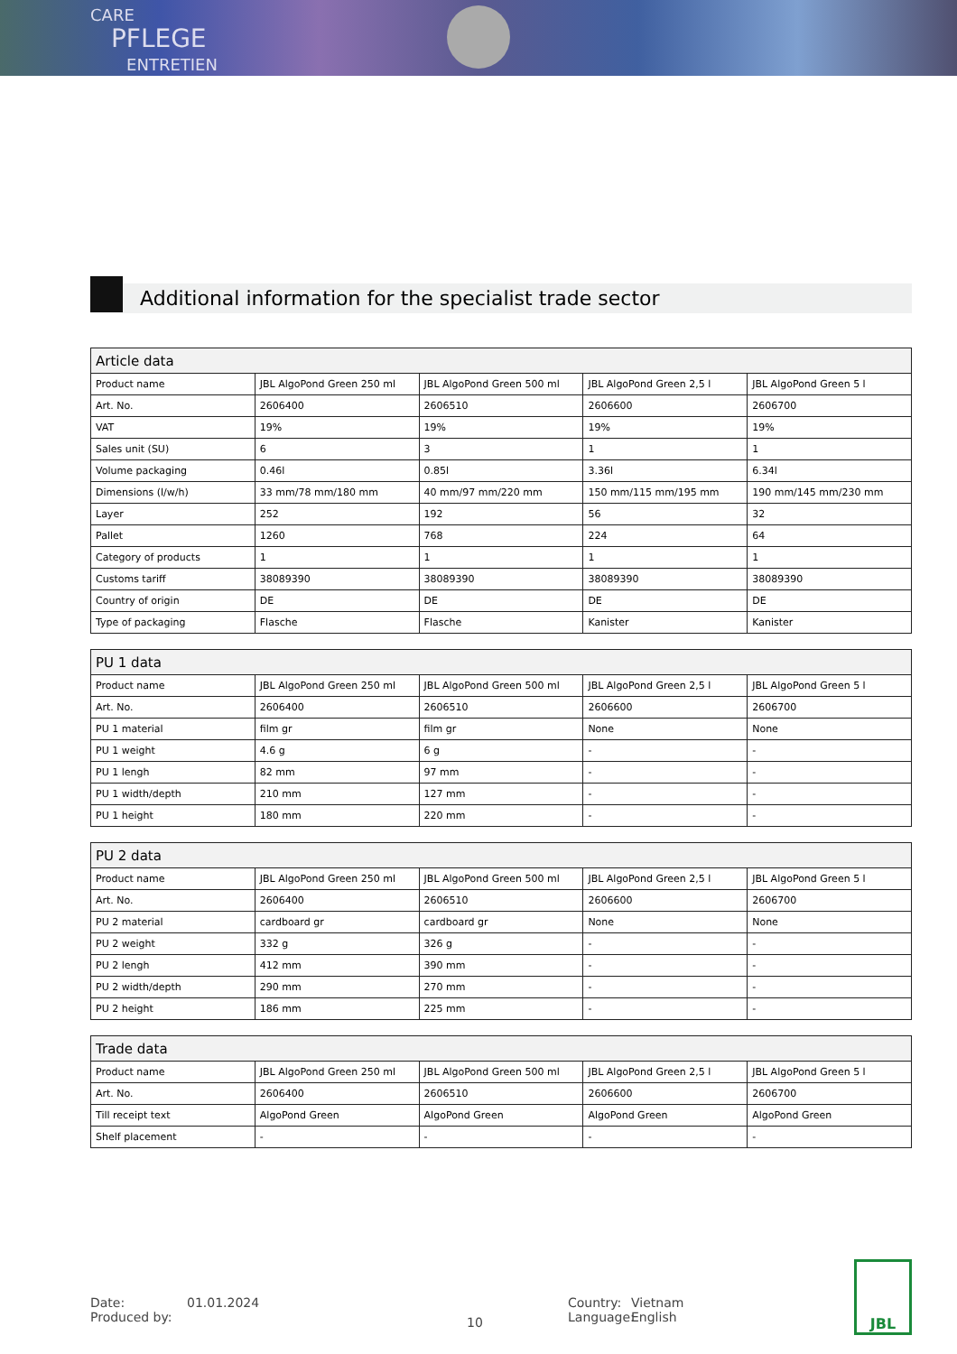CARE
PFLEGE
ENTRETIEN
Additional information for the specialist trade sector
| Article data | | | | |
| --- | --- | --- | --- | --- |
| Product name | JBL AlgoPond Green 250 ml | JBL AlgoPond Green 500 ml | JBL AlgoPond Green 2,5 l | JBL AlgoPond Green 5 l |
| Art. No. | 2606400 | 2606510 | 2606600 | 2606700 |
| VAT | 19% | 19% | 19% | 19% |
| Sales unit (SU) | 6 | 3 | 1 | 1 |
| Volume packaging | 0.46l | 0.85l | 3.36l | 6.34l |
| Dimensions (l/w/h) | 33 mm/78 mm/180 mm | 40 mm/97 mm/220 mm | 150 mm/115 mm/195 mm | 190 mm/145 mm/230 mm |
| Layer | 252 | 192 | 56 | 32 |
| Pallet | 1260 | 768 | 224 | 64 |
| Category of products | 1 | 1 | 1 | 1 |
| Customs tariff | 38089390 | 38089390 | 38089390 | 38089390 |
| Country of origin | DE | DE | DE | DE |
| Type of packaging | Flasche | Flasche | Kanister | Kanister |
| PU 1 data | | | | |
| --- | --- | --- | --- | --- |
| Product name | JBL AlgoPond Green 250 ml | JBL AlgoPond Green 500 ml | JBL AlgoPond Green 2,5 l | JBL AlgoPond Green 5 l |
| Art. No. | 2606400 | 2606510 | 2606600 | 2606700 |
| PU 1 material | film gr | film gr | None | None |
| PU 1 weight | 4.6 g | 6 g | - | - |
| PU 1 lengh | 82 mm | 97 mm | - | - |
| PU 1 width/depth | 210 mm | 127 mm | - | - |
| PU 1 height | 180 mm | 220 mm | - | - |
| PU 2 data | | | | |
| --- | --- | --- | --- | --- |
| Product name | JBL AlgoPond Green 250 ml | JBL AlgoPond Green 500 ml | JBL AlgoPond Green 2,5 l | JBL AlgoPond Green 5 l |
| Art. No. | 2606400 | 2606510 | 2606600 | 2606700 |
| PU 2 material | cardboard gr | cardboard gr | None | None |
| PU 2 weight | 332 g | 326 g | - | - |
| PU 2 lengh | 412 mm | 390 mm | - | - |
| PU 2 width/depth | 290 mm | 270 mm | - | - |
| PU 2 height | 186 mm | 225 mm | - | - |
| Trade data | | | | |
| --- | --- | --- | --- | --- |
| Product name | JBL AlgoPond Green 250 ml | JBL AlgoPond Green 500 ml | JBL AlgoPond Green 2,5 l | JBL AlgoPond Green 5 l |
| Art. No. | 2606400 | 2606510 | 2606600 | 2606700 |
| Till receipt text | AlgoPond Green | AlgoPond Green | AlgoPond Green | AlgoPond Green |
| Shelf placement | - | - | - | - |
Date:
Produced by:
01.01.2024
10
Country:
Language:
Vietnam
English
JBL